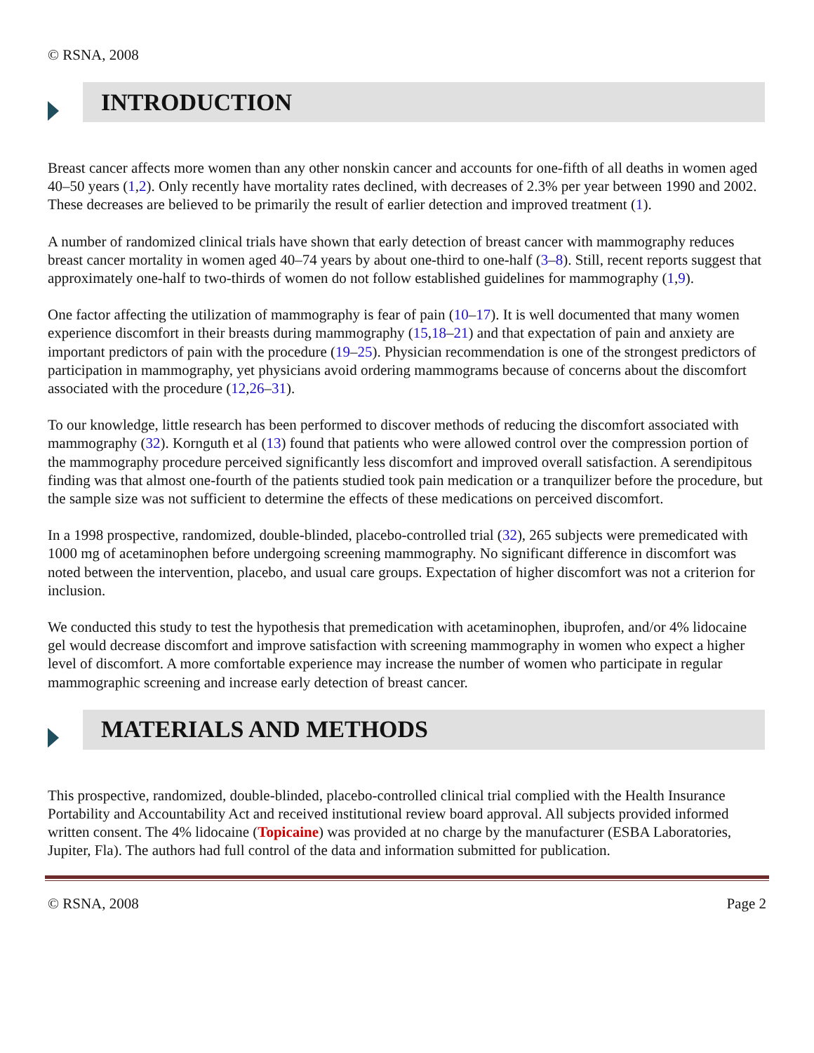© RSNA, 2008
INTRODUCTION
Breast cancer affects more women than any other nonskin cancer and accounts for one-fifth of all deaths in women aged 40–50 years (1,2). Only recently have mortality rates declined, with decreases of 2.3% per year between 1990 and 2002. These decreases are believed to be primarily the result of earlier detection and improved treatment (1).
A number of randomized clinical trials have shown that early detection of breast cancer with mammography reduces breast cancer mortality in women aged 40–74 years by about one-third to one-half (3–8). Still, recent reports suggest that approximately one-half to two-thirds of women do not follow established guidelines for mammography (1,9).
One factor affecting the utilization of mammography is fear of pain (10–17). It is well documented that many women experience discomfort in their breasts during mammography (15,18–21) and that expectation of pain and anxiety are important predictors of pain with the procedure (19–25). Physician recommendation is one of the strongest predictors of participation in mammography, yet physicians avoid ordering mammograms because of concerns about the discomfort associated with the procedure (12,26–31).
To our knowledge, little research has been performed to discover methods of reducing the discomfort associated with mammography (32). Kornguth et al (13) found that patients who were allowed control over the compression portion of the mammography procedure perceived significantly less discomfort and improved overall satisfaction. A serendipitous finding was that almost one-fourth of the patients studied took pain medication or a tranquilizer before the procedure, but the sample size was not sufficient to determine the effects of these medications on perceived discomfort.
In a 1998 prospective, randomized, double-blinded, placebo-controlled trial (32), 265 subjects were premedicated with 1000 mg of acetaminophen before undergoing screening mammography. No significant difference in discomfort was noted between the intervention, placebo, and usual care groups. Expectation of higher discomfort was not a criterion for inclusion.
We conducted this study to test the hypothesis that premedication with acetaminophen, ibuprofen, and/or 4% lidocaine gel would decrease discomfort and improve satisfaction with screening mammography in women who expect a higher level of discomfort. A more comfortable experience may increase the number of women who participate in regular mammographic screening and increase early detection of breast cancer.
MATERIALS AND METHODS
This prospective, randomized, double-blinded, placebo-controlled clinical trial complied with the Health Insurance Portability and Accountability Act and received institutional review board approval. All subjects provided informed written consent. The 4% lidocaine (Topicaine) was provided at no charge by the manufacturer (ESBA Laboratories, Jupiter, Fla). The authors had full control of the data and information submitted for publication.
© RSNA, 2008 Page 2